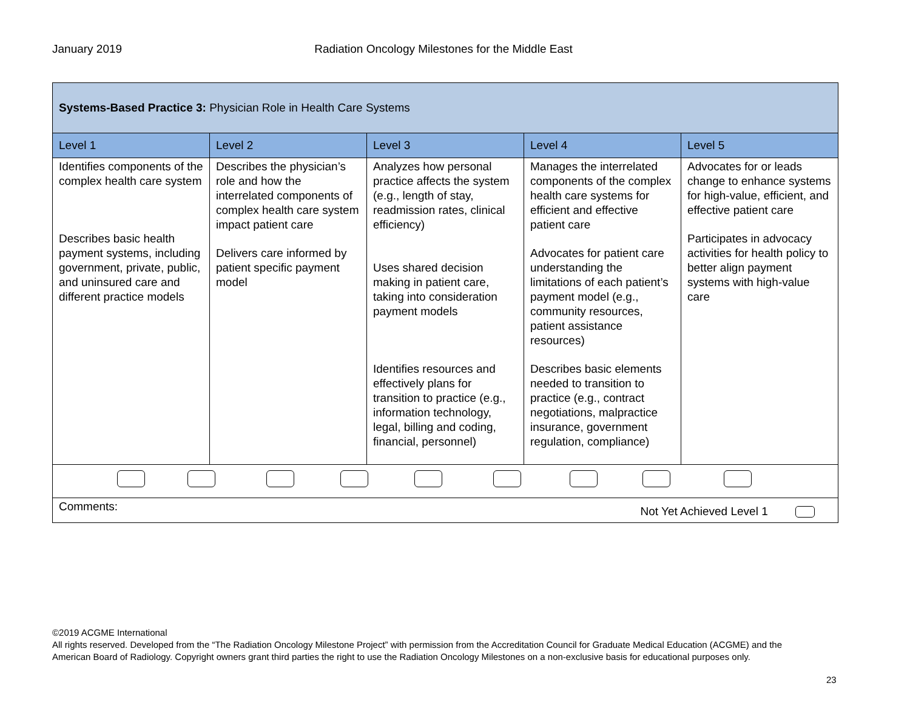January 2019 Radiation Oncology Milestones for the Middle East
| Systems-Based Practice 3: Physician Role in Health Care Systems | | | | |
| Level 1 | Level 2 | Level 3 | Level 4 | Level 5 |
| Identifies components of the complex health care system Describes basic health payment systems, including government, private, public, and uninsured care and different practice models | Describes the physician’s role and how the interrelated components of complex health care system impact patient care Delivers care informed by patient specific payment model | Analyzes how personal practice affects the system (e.g., length of stay, readmission rates, clinical efficiency) Uses shared decision making in patient care, taking into consideration payment models Identifies resources and effectively plans for transition to practice (e.g., information technology, legal, billing and coding, financial, personnel) | Manages the interrelated components of the complex health care systems for efficient and effective patient care Advocates for patient care understanding the limitations of each patient’s payment model (e.g., community resources, patient assistance resources) Describes basic elements needed to transition to practice (e.g., contract negotiations, malpractice insurance, government regulation, compliance) | Advocates for or leads change to enhance systems for high-value, efficient, and effective patient care Participates in advocacy activities for health policy to better align payment systems with high-value care |
| Comments: Not Yet Achieved Level 1 | | | | |
©2019 ACGME International
All rights reserved. Developed from the “The Radiation Oncology Milestone Project” with permission from the Accreditation Council for Graduate Medical Education (ACGME) and the American Board of Radiology. Copyright owners grant third parties the right to use the Radiation Oncology Milestones on a non-exclusive basis for educational purposes only.
23